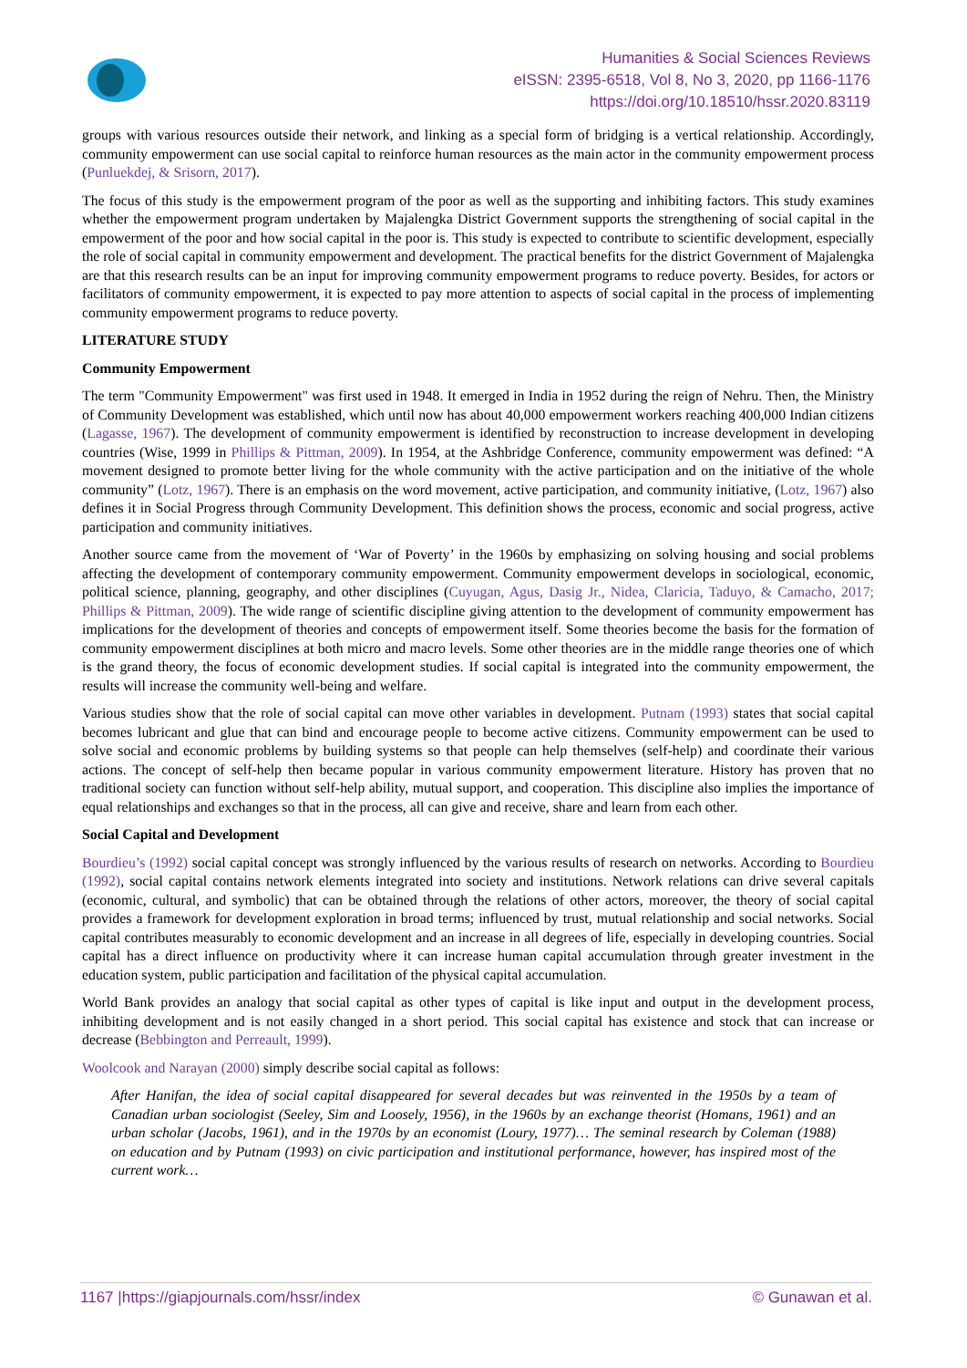Humanities & Social Sciences Reviews
eISSN: 2395-6518, Vol 8, No 3, 2020, pp 1166-1176
https://doi.org/10.18510/hssr.2020.83119
groups with various resources outside their network, and linking as a special form of bridging is a vertical relationship. Accordingly, community empowerment can use social capital to reinforce human resources as the main actor in the community empowerment process (Punluekdej, & Srisorn, 2017).
The focus of this study is the empowerment program of the poor as well as the supporting and inhibiting factors. This study examines whether the empowerment program undertaken by Majalengka District Government supports the strengthening of social capital in the empowerment of the poor and how social capital in the poor is. This study is expected to contribute to scientific development, especially the role of social capital in community empowerment and development. The practical benefits for the district Government of Majalengka are that this research results can be an input for improving community empowerment programs to reduce poverty. Besides, for actors or facilitators of community empowerment, it is expected to pay more attention to aspects of social capital in the process of implementing community empowerment programs to reduce poverty.
LITERATURE STUDY
Community Empowerment
The term "Community Empowerment" was first used in 1948. It emerged in India in 1952 during the reign of Nehru. Then, the Ministry of Community Development was established, which until now has about 40,000 empowerment workers reaching 400,000 Indian citizens (Lagasse, 1967). The development of community empowerment is identified by reconstruction to increase development in developing countries (Wise, 1999 in Phillips & Pittman, 2009). In 1954, at the Ashbridge Conference, community empowerment was defined: “A movement designed to promote better living for the whole community with the active participation and on the initiative of the whole community” (Lotz, 1967). There is an emphasis on the word movement, active participation, and community initiative, (Lotz, 1967) also defines it in Social Progress through Community Development. This definition shows the process, economic and social progress, active participation and community initiatives.
Another source came from the movement of ‘War of Poverty’ in the 1960s by emphasizing on solving housing and social problems affecting the development of contemporary community empowerment. Community empowerment develops in sociological, economic, political science, planning, geography, and other disciplines (Cuyugan, Agus, Dasig Jr., Nidea, Claricia, Taduyo, & Camacho, 2017; Phillips & Pittman, 2009). The wide range of scientific discipline giving attention to the development of community empowerment has implications for the development of theories and concepts of empowerment itself. Some theories become the basis for the formation of community empowerment disciplines at both micro and macro levels. Some other theories are in the middle range theories one of which is the grand theory, the focus of economic development studies. If social capital is integrated into the community empowerment, the results will increase the community well-being and welfare.
Various studies show that the role of social capital can move other variables in development. Putnam (1993) states that social capital becomes lubricant and glue that can bind and encourage people to become active citizens. Community empowerment can be used to solve social and economic problems by building systems so that people can help themselves (self-help) and coordinate their various actions. The concept of self-help then became popular in various community empowerment literature. History has proven that no traditional society can function without self-help ability, mutual support, and cooperation. This discipline also implies the importance of equal relationships and exchanges so that in the process, all can give and receive, share and learn from each other.
Social Capital and Development
Bourdieu’s (1992) social capital concept was strongly influenced by the various results of research on networks. According to Bourdieu (1992), social capital contains network elements integrated into society and institutions. Network relations can drive several capitals (economic, cultural, and symbolic) that can be obtained through the relations of other actors, moreover, the theory of social capital provides a framework for development exploration in broad terms; influenced by trust, mutual relationship and social networks. Social capital contributes measurably to economic development and an increase in all degrees of life, especially in developing countries. Social capital has a direct influence on productivity where it can increase human capital accumulation through greater investment in the education system, public participation and facilitation of the physical capital accumulation.
World Bank provides an analogy that social capital as other types of capital is like input and output in the development process, inhibiting development and is not easily changed in a short period. This social capital has existence and stock that can increase or decrease (Bebbington and Perreault, 1999).
Woolcook and Narayan (2000) simply describe social capital as follows:
After Hanifan, the idea of social capital disappeared for several decades but was reinvented in the 1950s by a team of Canadian urban sociologist (Seeley, Sim and Loosely, 1956), in the 1960s by an exchange theorist (Homans, 1961) and an urban scholar (Jacobs, 1961), and in the 1970s by an economist (Loury, 1977)… The seminal research by Coleman (1988) on education and by Putnam (1993) on civic participation and institutional performance, however, has inspired most of the current work…
1167 |https://giapjournals.com/hssr/index © Gunawan et al.